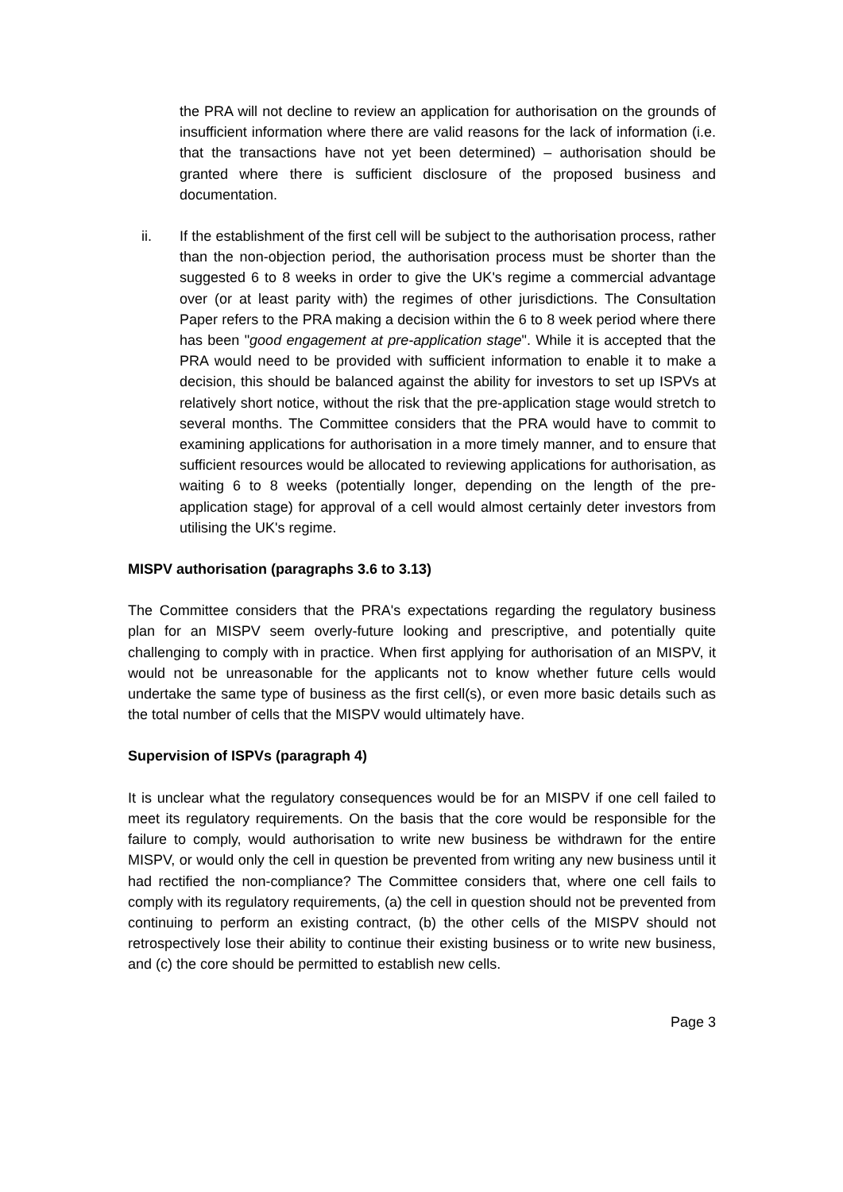the PRA will not decline to review an application for authorisation on the grounds of insufficient information where there are valid reasons for the lack of information (i.e. that the transactions have not yet been determined) – authorisation should be granted where there is sufficient disclosure of the proposed business and documentation.
ii. If the establishment of the first cell will be subject to the authorisation process, rather than the non-objection period, the authorisation process must be shorter than the suggested 6 to 8 weeks in order to give the UK's regime a commercial advantage over (or at least parity with) the regimes of other jurisdictions. The Consultation Paper refers to the PRA making a decision within the 6 to 8 week period where there has been "good engagement at pre-application stage". While it is accepted that the PRA would need to be provided with sufficient information to enable it to make a decision, this should be balanced against the ability for investors to set up ISPVs at relatively short notice, without the risk that the pre-application stage would stretch to several months. The Committee considers that the PRA would have to commit to examining applications for authorisation in a more timely manner, and to ensure that sufficient resources would be allocated to reviewing applications for authorisation, as waiting 6 to 8 weeks (potentially longer, depending on the length of the pre-application stage) for approval of a cell would almost certainly deter investors from utilising the UK's regime.
MISPV authorisation (paragraphs 3.6 to 3.13)
The Committee considers that the PRA's expectations regarding the regulatory business plan for an MISPV seem overly-future looking and prescriptive, and potentially quite challenging to comply with in practice. When first applying for authorisation of an MISPV, it would not be unreasonable for the applicants not to know whether future cells would undertake the same type of business as the first cell(s), or even more basic details such as the total number of cells that the MISPV would ultimately have.
Supervision of ISPVs (paragraph 4)
It is unclear what the regulatory consequences would be for an MISPV if one cell failed to meet its regulatory requirements. On the basis that the core would be responsible for the failure to comply, would authorisation to write new business be withdrawn for the entire MISPV, or would only the cell in question be prevented from writing any new business until it had rectified the non-compliance? The Committee considers that, where one cell fails to comply with its regulatory requirements, (a) the cell in question should not be prevented from continuing to perform an existing contract, (b) the other cells of the MISPV should not retrospectively lose their ability to continue their existing business or to write new business, and (c) the core should be permitted to establish new cells.
Page 3